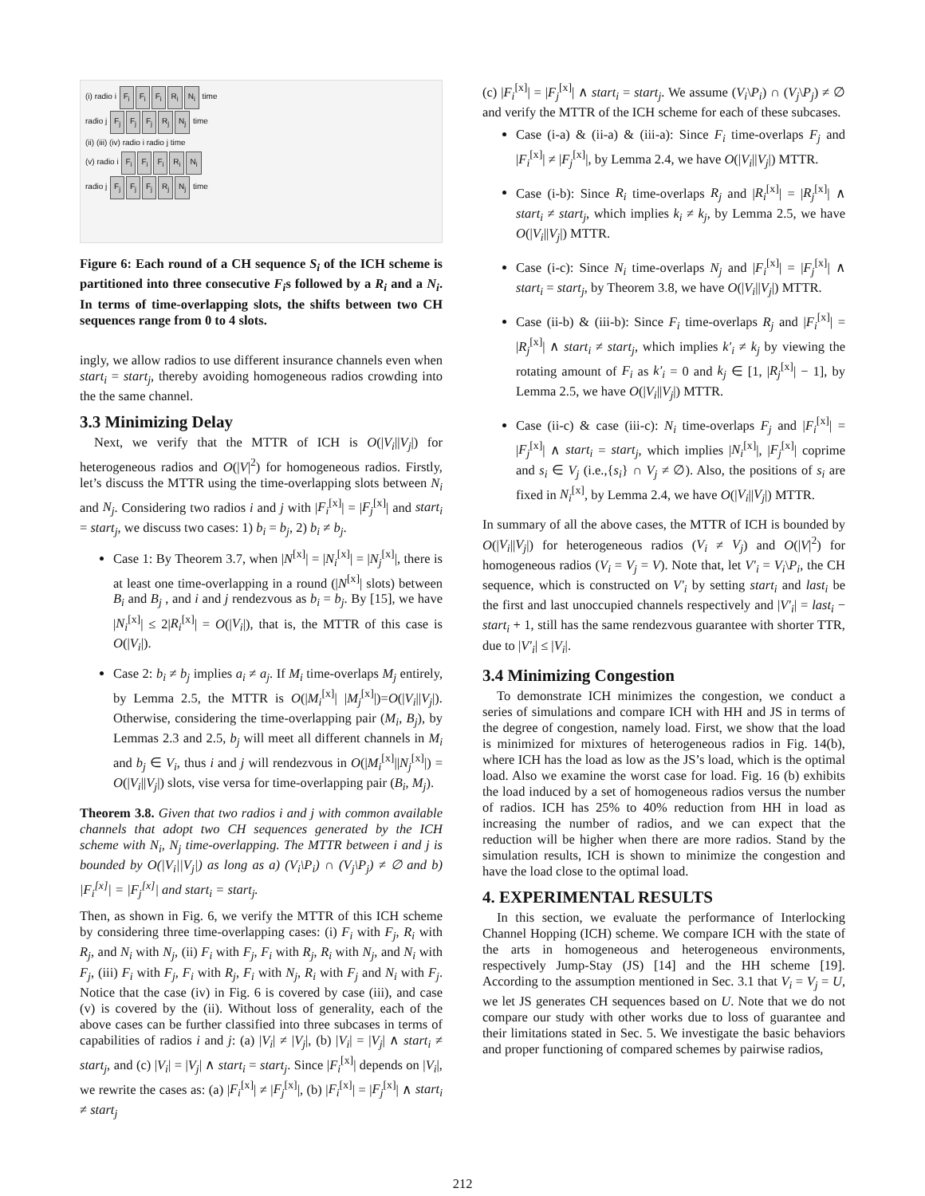(i) radio i F<sub>i</sub> F<sub>i</sub> F<sub>i</sub> R<sub>i</sub> N<sub>i</sub> time
radio j F<sub>j</sub> F<sub>j</sub> F<sub>j</sub> R<sub>j</sub> N<sub>j</sub> time
(ii) (iii) (iv) radio i radio j time
(v) radio i F<sub>i</sub> F<sub>i</sub> F<sub>i</sub> R<sub>i</sub> N<sub>i</sub>
radio j F<sub>j</sub> F<sub>j</sub> F<sub>j</sub> R<sub>j</sub> N<sub>j</sub> time
Figure 6: Each round of a CH sequence S<sub>i</sub> of the ICH scheme is partitioned into three consecutive F<sub>i</sub>s followed by a R<sub>i</sub> and a N<sub>i</sub>. In terms of time-overlapping slots, the shifts between two CH sequences range from 0 to 4 slots.
ingly, we allow radios to use different insurance channels even when start<sub>i</sub> = start<sub>j</sub>, thereby avoiding homogeneous radios crowding into the the same channel.
3.3 Minimizing Delay
Next, we verify that the MTTR of ICH is O(|V<sub>i</sub>||V<sub>j</sub>|) for heterogeneous radios and O(|V|<sup>2</sup>) for homogeneous radios. Firstly, let’s discuss the MTTR using the time-overlapping slots between N<sub>i</sub> and N<sub>j</sub>. Considering two radios i and j with |F<sub>i</sub><sup>[x]</sup>| = |F<sub>j</sub><sup>[x]</sup>| and start<sub>i</sub> = start<sub>j</sub>, we discuss two cases: 1) b<sub>i</sub> = b<sub>j</sub>, 2) b<sub>i</sub> ≠ b<sub>j</sub>.
Case 1: By Theorem 3.7, when |N<sup>[x]</sup>| = |N<sub>i</sub><sup>[x]</sup>| = |N<sub>j</sub><sup>[x]</sup>|, there is at least one time-overlapping in a round (|N<sup>[x]</sup>| slots) between B<sub>i</sub> and B<sub>j</sub> , and i and j rendezvous as b<sub>i</sub> = b<sub>j</sub>. By [15], we have |N<sub>i</sub><sup>[x]</sup>| ≤ 2|R<sub>i</sub><sup>[x]</sup>| = O(|V<sub>i</sub>|), that is, the MTTR of this case is O(|V<sub>i</sub>|).
Case 2: b<sub>i</sub> ≠ b<sub>j</sub> implies a<sub>i</sub> ≠ a<sub>j</sub>. If M<sub>i</sub> time-overlaps M<sub>j</sub> entirely, by Lemma 2.5, the MTTR is O(|M<sub>i</sub><sup>[x]</sup>| |M<sub>j</sub><sup>[x]</sup>|)=O(|V<sub>i</sub>||V<sub>j</sub>|). Otherwise, considering the time-overlapping pair (M<sub>i</sub>, B<sub>j</sub>), by Lemmas 2.3 and 2.5, b<sub>j</sub> will meet all different channels in M<sub>i</sub> and b<sub>j</sub> ∈ V<sub>i</sub>, thus i and j will rendezvous in O(|M<sub>i</sub><sup>[x]</sup>||N<sub>j</sub><sup>[x]</sup>|) = O(|V<sub>i</sub>||V<sub>j</sub>|) slots, vise versa for time-overlapping pair (B<sub>i</sub>, M<sub>j</sub>).
Theorem 3.8. Given that two radios i and j with common available channels that adopt two CH sequences generated by the ICH scheme with N<sub>i</sub>, N<sub>j</sub> time-overlapping. The MTTR between i and j is bounded by O(|V<sub>i</sub>||V<sub>j</sub>|) as long as a) (V<sub>i</sub>\P<sub>i</sub>) ∩ (V<sub>j</sub>\P<sub>j</sub>) ≠ ∅ and b) |F<sub>i</sub><sup>[x]</sup>| = |F<sub>j</sub><sup>[x]</sup>| and start<sub>i</sub> = start<sub>j</sub>.
Then, as shown in Fig. 6, we verify the MTTR of this ICH scheme by considering three time-overlapping cases: (i) F<sub>i</sub> with F<sub>j</sub>, R<sub>i</sub> with R<sub>j</sub>, and N<sub>i</sub> with N<sub>j</sub>, (ii) F<sub>i</sub> with F<sub>j</sub>, F<sub>i</sub> with R<sub>j</sub>, R<sub>i</sub> with N<sub>j</sub>, and N<sub>i</sub> with F<sub>j</sub>, (iii) F<sub>i</sub> with F<sub>j</sub>, F<sub>i</sub> with R<sub>j</sub>, F<sub>i</sub> with N<sub>j</sub>, R<sub>i</sub> with F<sub>j</sub> and N<sub>i</sub> with F<sub>j</sub>. Notice that the case (iv) in Fig. 6 is covered by case (iii), and case (v) is covered by the (ii). Without loss of generality, each of the above cases can be further classified into three subcases in terms of capabilities of radios i and j: (a) |V<sub>i</sub>| ≠ |V<sub>j</sub>|, (b) |V<sub>i</sub>| = |V<sub>j</sub>| ∧ start<sub>i</sub> ≠ start<sub>j</sub>, and (c) |V<sub>i</sub>| = |V<sub>j</sub>| ∧ start<sub>i</sub> = start<sub>j</sub>. Since |F<sub>i</sub><sup>[x]</sup>| depends on |V<sub>i</sub>|, we rewrite the cases as: (a) |F<sub>i</sub><sup>[x]</sup>| ≠ |F<sub>j</sub><sup>[x]</sup>|, (b) |F<sub>i</sub><sup>[x]</sup>| = |F<sub>j</sub><sup>[x]</sup>| ∧ start<sub>i</sub> ≠ start<sub>j</sub>
(c) |F<sub>i</sub><sup>[x]</sup>| = |F<sub>j</sub><sup>[x]</sup>| ∧ start<sub>i</sub> = start<sub>j</sub>. We assume (V<sub>i</sub>\P<sub>i</sub>) ∩ (V<sub>j</sub>\P<sub>j</sub>) ≠ ∅ and verify the MTTR of the ICH scheme for each of these subcases.
Case (i-a) & (ii-a) & (iii-a): Since F<sub>i</sub> time-overlaps F<sub>j</sub> and |F<sub>i</sub><sup>[x]</sup>| ≠ |F<sub>j</sub><sup>[x]</sup>|, by Lemma 2.4, we have O(|V<sub>i</sub>||V<sub>j</sub>|) MTTR.
Case (i-b): Since R<sub>i</sub> time-overlaps R<sub>j</sub> and |R<sub>i</sub><sup>[x]</sup>| = |R<sub>j</sub><sup>[x]</sup>| ∧ start<sub>i</sub> ≠ start<sub>j</sub>, which implies k<sub>i</sub> ≠ k<sub>j</sub>, by Lemma 2.5, we have O(|V<sub>i</sub>||V<sub>j</sub>|) MTTR.
Case (i-c): Since N<sub>i</sub> time-overlaps N<sub>j</sub> and |F<sub>i</sub><sup>[x]</sup>| = |F<sub>j</sub><sup>[x]</sup>| ∧ start<sub>i</sub> = start<sub>j</sub>, by Theorem 3.8, we have O(|V<sub>i</sub>||V<sub>j</sub>|) MTTR.
Case (ii-b) & (iii-b): Since F<sub>i</sub> time-overlaps R<sub>j</sub> and |F<sub>i</sub><sup>[x]</sup>| = |R<sub>j</sub><sup>[x]</sup>| ∧ start<sub>i</sub> ≠ start<sub>j</sub>, which implies k′<sub>i</sub> ≠ k<sub>j</sub> by viewing the rotating amount of F<sub>i</sub> as k′<sub>i</sub> = 0 and k<sub>j</sub> ∈ [1, |R<sub>j</sub><sup>[x]</sup>| − 1], by Lemma 2.5, we have O(|V<sub>i</sub>||V<sub>j</sub>|) MTTR.
Case (ii-c) & case (iii-c): N<sub>i</sub> time-overlaps F<sub>j</sub> and |F<sub>i</sub><sup>[x]</sup>| = |F<sub>j</sub><sup>[x]</sup>| ∧ start<sub>i</sub> = start<sub>j</sub>, which implies |N<sub>i</sub><sup>[x]</sup>|, |F<sub>j</sub><sup>[x]</sup>| coprime and s<sub>i</sub> ∈ V<sub>j</sub> (i.e.,{s<sub>i</sub>} ∩ V<sub>j</sub> ≠ ∅). Also, the positions of s<sub>i</sub> are fixed in N<sub>i</sub><sup>[x]</sup>, by Lemma 2.4, we have O(|V<sub>i</sub>||V<sub>j</sub>|) MTTR.
In summary of all the above cases, the MTTR of ICH is bounded by O(|V<sub>i</sub>||V<sub>j</sub>|) for heterogeneous radios (V<sub>i</sub> ≠ V<sub>j</sub>) and O(|V|<sup>2</sup>) for homogeneous radios (V<sub>i</sub> = V<sub>j</sub> = V). Note that, let V′<sub>i</sub> = V<sub>i</sub>\P<sub>i</sub>, the CH sequence, which is constructed on V′<sub>i</sub> by setting start<sub>i</sub> and last<sub>i</sub> be the first and last unoccupied channels respectively and |V′<sub>i</sub>| = last<sub>i</sub> − start<sub>i</sub> + 1, still has the same rendezvous guarantee with shorter TTR, due to |V′<sub>i</sub>| ≤ |V<sub>i</sub>|.
3.4 Minimizing Congestion
To demonstrate ICH minimizes the congestion, we conduct a series of simulations and compare ICH with HH and JS in terms of the degree of congestion, namely load. First, we show that the load is minimized for mixtures of heterogeneous radios in Fig. 14(b), where ICH has the load as low as the JS’s load, which is the optimal load. Also we examine the worst case for load. Fig. 16 (b) exhibits the load induced by a set of homogeneous radios versus the number of radios. ICH has 25% to 40% reduction from HH in load as increasing the number of radios, and we can expect that the reduction will be higher when there are more radios. Stand by the simulation results, ICH is shown to minimize the congestion and have the load close to the optimal load.
4. EXPERIMENTAL RESULTS
In this section, we evaluate the performance of Interlocking Channel Hopping (ICH) scheme. We compare ICH with the state of the arts in homogeneous and heterogeneous environments, respectively Jump-Stay (JS) [14] and the HH scheme [19]. According to the assumption mentioned in Sec. 3.1 that V<sub>i</sub> = V<sub>j</sub> = U, we let JS generates CH sequences based on U. Note that we do not compare our study with other works due to loss of guarantee and their limitations stated in Sec. 5. We investigate the basic behaviors and proper functioning of compared schemes by pairwise radios,
212